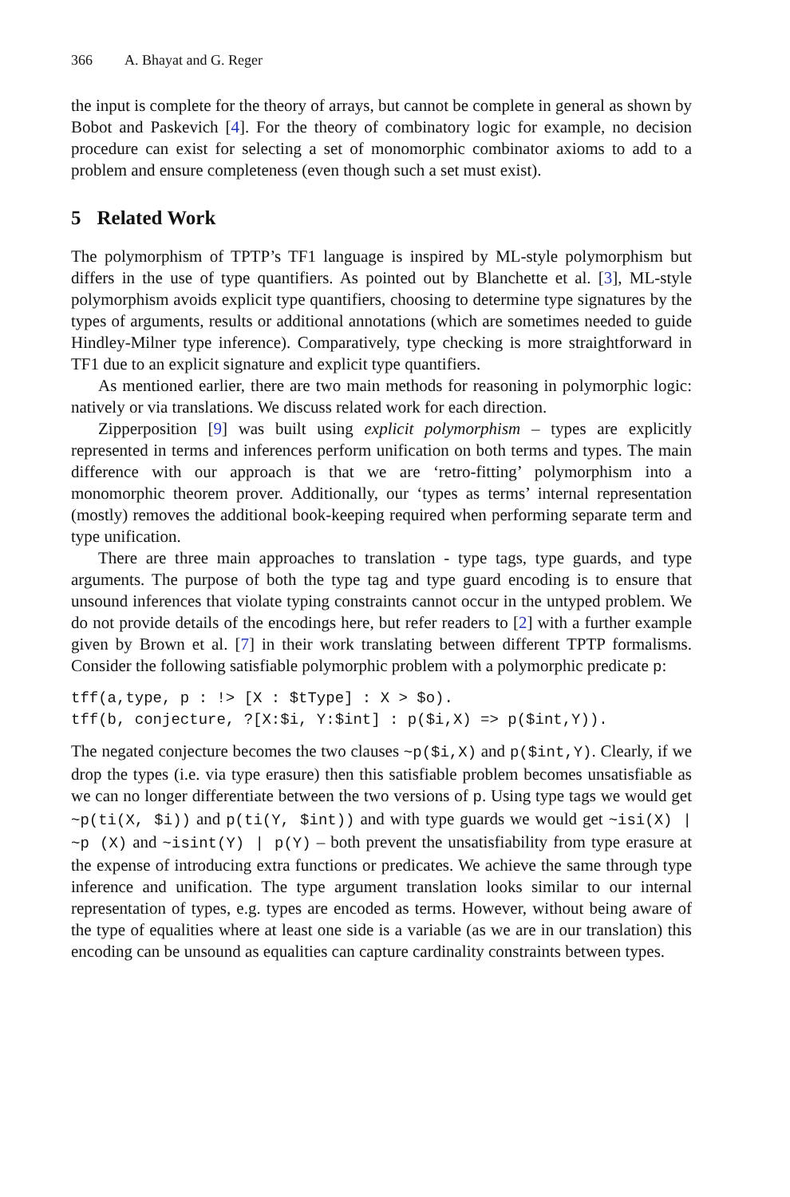366 A. Bhayat and G. Reger
the input is complete for the theory of arrays, but cannot be complete in general as shown by Bobot and Paskevich [4]. For the theory of combinatory logic for example, no decision procedure can exist for selecting a set of monomorphic combinator axioms to add to a problem and ensure completeness (even though such a set must exist).
5 Related Work
The polymorphism of TPTP’s TF1 language is inspired by ML-style polymorphism but differs in the use of type quantifiers. As pointed out by Blanchette et al. [3], ML-style polymorphism avoids explicit type quantifiers, choosing to determine type signatures by the types of arguments, results or additional annotations (which are sometimes needed to guide Hindley-Milner type inference). Comparatively, type checking is more straightforward in TF1 due to an explicit signature and explicit type quantifiers.
As mentioned earlier, there are two main methods for reasoning in polymorphic logic: natively or via translations. We discuss related work for each direction.
Zipperposition [9] was built using explicit polymorphism – types are explicitly represented in terms and inferences perform unification on both terms and types. The main difference with our approach is that we are ‘retro-fitting’ polymorphism into a monomorphic theorem prover. Additionally, our ‘types as terms’ internal representation (mostly) removes the additional book-keeping required when performing separate term and type unification.
There are three main approaches to translation - type tags, type guards, and type arguments. The purpose of both the type tag and type guard encoding is to ensure that unsound inferences that violate typing constraints cannot occur in the untyped problem. We do not provide details of the encodings here, but refer readers to [2] with a further example given by Brown et al. [7] in their work translating between different TPTP formalisms. Consider the following satisfiable polymorphic problem with a polymorphic predicate p:
tff(a,type, p : !> [X : $tType] : X > $o).
tff(b, conjecture, ?[X:$i, Y:$int] : p($i,X) => p($int,Y)).
The negated conjecture becomes the two clauses ~p($i,X) and p($int,Y). Clearly, if we drop the types (i.e. via type erasure) then this satisfiable problem becomes unsatisfiable as we can no longer differentiate between the two versions of p. Using type tags we would get ~p(ti(X, $i)) and p(ti(Y, $int)) and with type guards we would get ~isi(X) | ~p (X) and ~isint(Y) | p(Y) – both prevent the unsatisfiability from type erasure at the expense of introducing extra functions or predicates. We achieve the same through type inference and unification. The type argument translation looks similar to our internal representation of types, e.g. types are encoded as terms. However, without being aware of the type of equalities where at least one side is a variable (as we are in our translation) this encoding can be unsound as equalities can capture cardinality constraints between types.